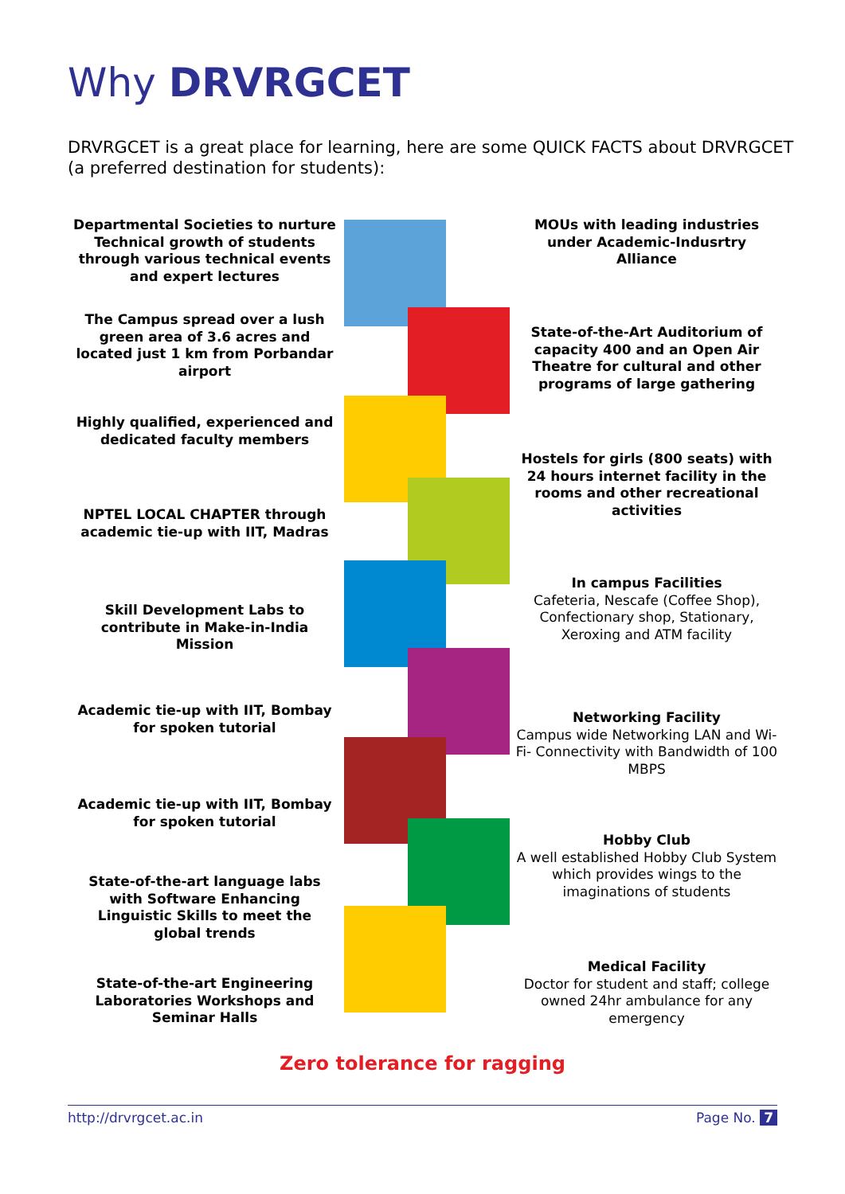Why DRVRGCET
DRVRGCET is a great place for learning, here are some QUICK FACTS about DRVRGCET (a preferred destination for students):
Departmental Societies to nurture Technical growth of students through various technical events and expert lectures
The Campus spread over a lush green area of 3.6 acres and located just 1 km from Porbandar airport
Highly qualified, experienced and dedicated faculty members
NPTEL LOCAL CHAPTER through academic tie-up with IIT, Madras
Skill Development Labs to contribute in Make-in-India Mission
Academic tie-up with IIT, Bombay for spoken tutorial
Academic tie-up with IIT, Bombay for spoken tutorial
State-of-the-art language labs with Software Enhancing Linguistic Skills to meet the global trends
State-of-the-art Engineering Laboratories Workshops and Seminar Halls
MOUs with leading industries under Academic-Indusrtry Alliance
State-of-the-Art Auditorium of capacity 400 and an Open Air Theatre for cultural and other programs of large gathering
Hostels for girls (800 seats) with 24 hours internet facility in the rooms and other recreational activities
In campus Facilities
Cafeteria, Nescafe (Coffee Shop), Confectionary shop, Stationary, Xeroxing and ATM facility
Networking Facility
Campus wide Networking LAN and Wi-Fi- Connectivity with Bandwidth of 100 MBPS
Hobby Club
A well established Hobby Club System which provides wings to the imaginations of students
Medical Facility
Doctor for student and staff; college owned 24hr ambulance for any emergency
Zero tolerance for ragging
http://drvrgcet.ac.in Page No. 7